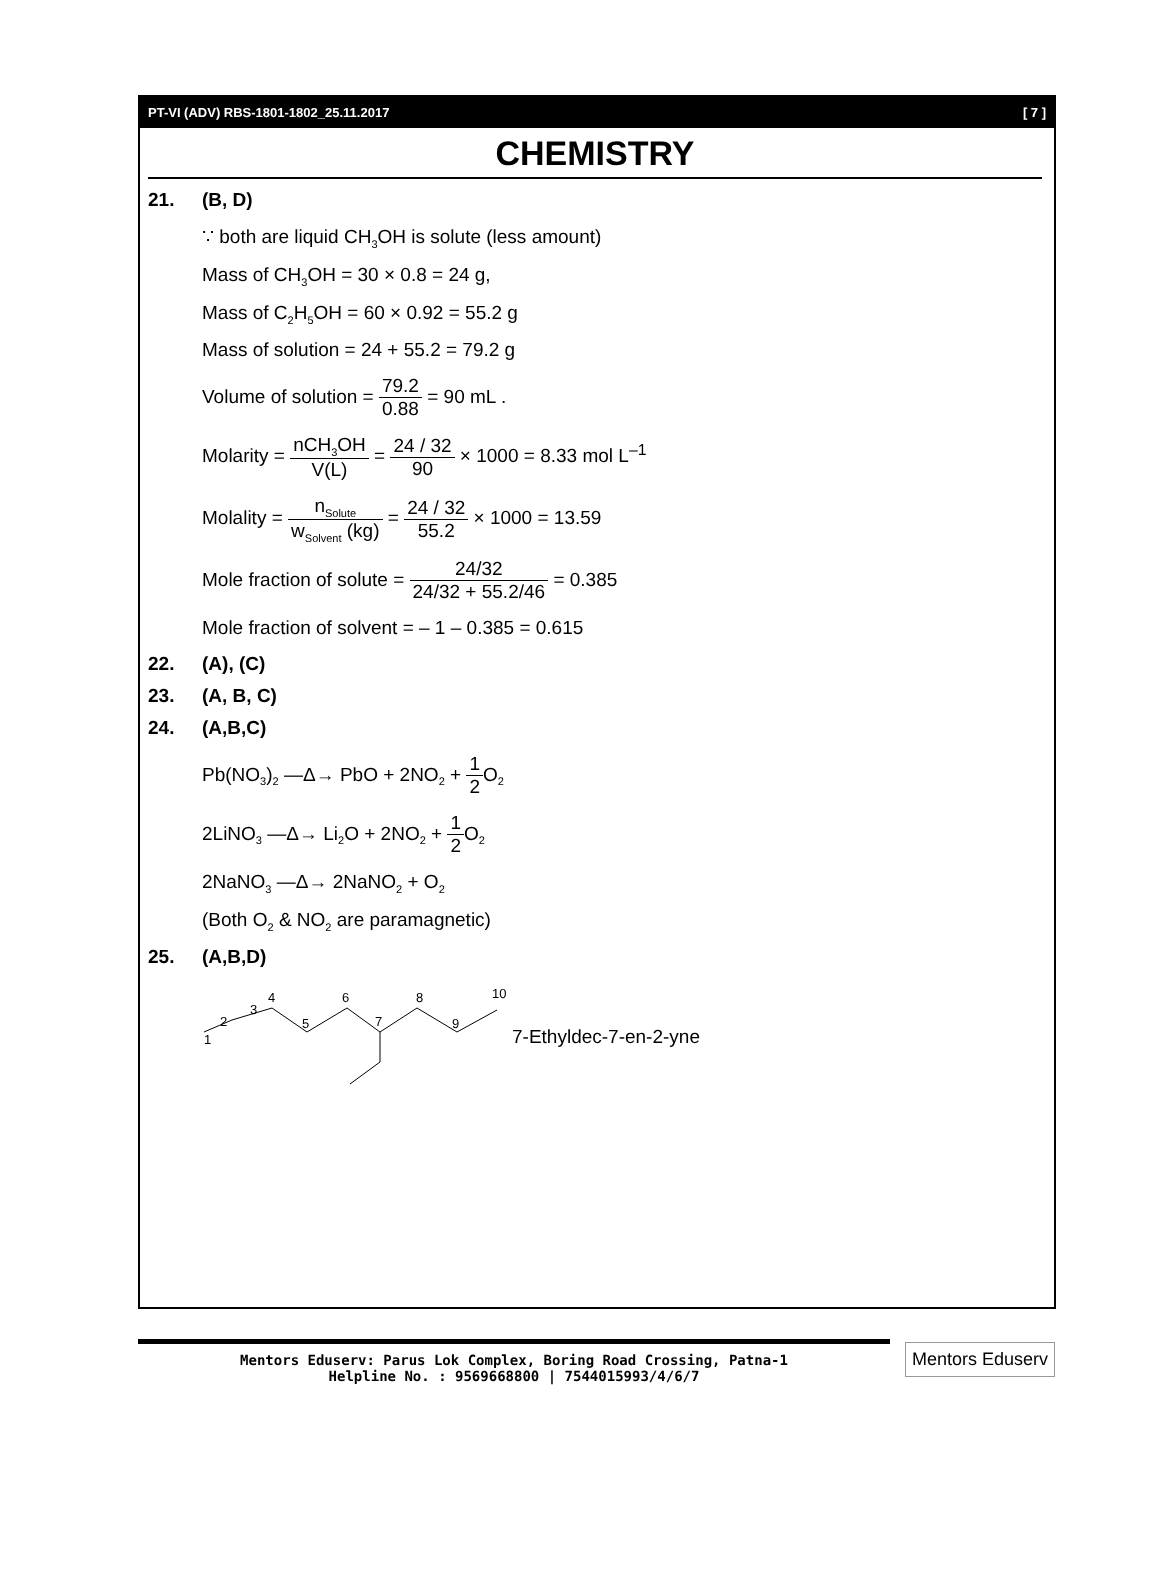PT-VI (ADV) RBS-1801-1802_25.11.2017 [ 7 ]
CHEMISTRY
21. (B, D)
∵ both are liquid CH<sub>3</sub>OH is solute (less amount)
Mass of CH<sub>3</sub>OH = 30 × 0.8 = 24 g,
Mass of C<sub>2</sub>H<sub>5</sub>OH = 60 × 0.92 = 55.2 g
Mass of solution = 24 + 55.2 = 79.2 g
Volume of solution = 79.2 0.88 = 90 mL .
Molarity = nCH<sub>3</sub>OH V(L) = 24 / 32 90 × 1000 = 8.33 mol L<sup>–1</sup>
Molality = n<sub>Solute</sub> w<sub>Solvent</sub> (kg) = 24 / 32 55.2 × 1000 = 13.59
Mole fraction of solute = 24/32 24/32 + 55.2/46 = 0.385
Mole fraction of solvent = – 1 – 0.385 = 0.615
22. (A), (C)
23. (A, B, C)
24. (A,B,C)
Pb(NO<sub>3</sub>)<sub>2</sub> —Δ→ PbO + 2NO<sub>2</sub> + 1 2 O<sub>2</sub>
2LiNO<sub>3</sub> —Δ→ Li<sub>2</sub>O + 2NO<sub>2</sub> + 1 2 O<sub>2</sub>
2NaNO<sub>3</sub> —Δ→ 2NaNO<sub>2</sub> + O<sub>2</sub>
(Both O<sub>2</sub> & NO<sub>2</sub> are paramagnetic)
25. (A,B,D)
1
2
3
4
5
6
7
8
9
10
7-Ethyldec-7-en-2-yne
Mentors Eduserv: Parus Lok Complex, Boring Road Crossing, Patna-1
Helpline No. : 9569668800 | 7544015993/4/6/7
Mentors Eduserv